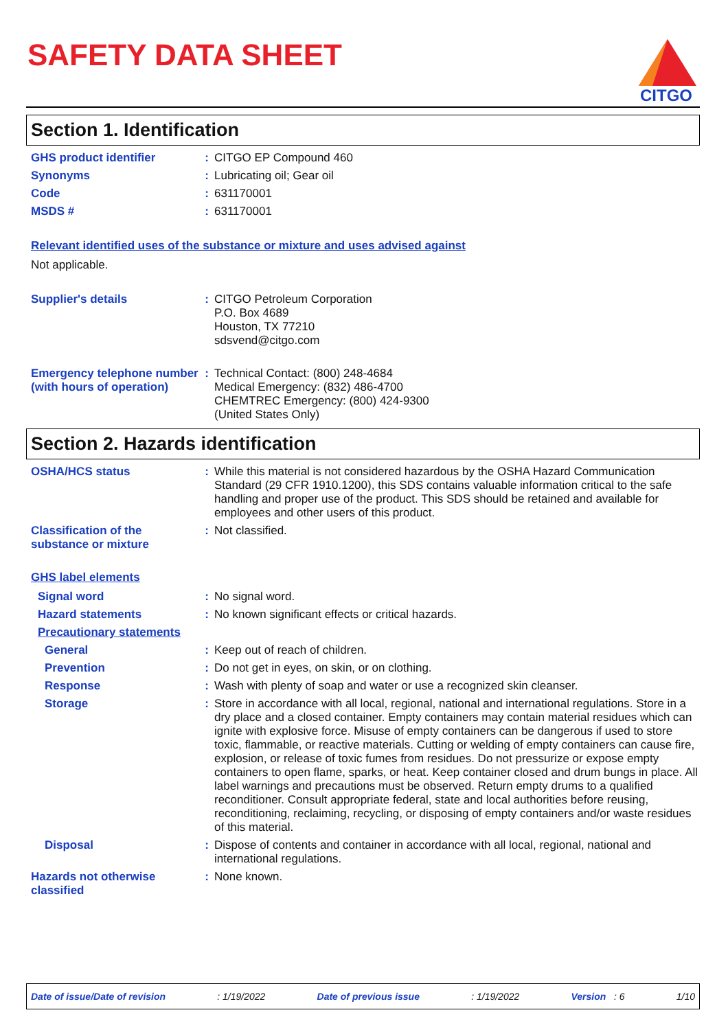SAFETY DATA SHEET
CITGO
Section 1. Identification
GHS product identifier :
CITGO EP Compound 460
Synonyms :
Lubricating oil; Gear oil
Code :
631170001
MSDS # :
631170001
Relevant identified uses of the substance or mixture and uses advised against
Not applicable.
Supplier's details :
CITGO Petroleum Corporation
P.O. Box 4689
Houston, TX 77210
sdsvend@citgo.com
Emergency telephone number (with hours of operation)
:
Technical Contact: (800) 248-4684
Medical Emergency: (832) 486-4700
CHEMTREC Emergency: (800) 424-9300
(United States Only)
Section 2. Hazards identification
OSHA/HCS status :
While this material is not considered hazardous by the OSHA Hazard Communication Standard (29 CFR 1910.1200), this SDS contains valuable information critical to the safe handling and proper use of the product. This SDS should be retained and available for employees and other users of this product.
Classification of the substance or mixture
:
Not classified.
GHS label elements
Signal word :
No signal word.
Hazard statements :
No known significant effects or critical hazards.
Precautionary statements
General :
Keep out of reach of children.
Prevention :
Do not get in eyes, on skin, or on clothing.
Response :
Wash with plenty of soap and water or use a recognized skin cleanser.
Storage :
Store in accordance with all local, regional, national and international regulations. Store in a dry place and a closed container. Empty containers may contain material residues which can ignite with explosive force. Misuse of empty containers can be dangerous if used to store toxic, flammable, or reactive materials. Cutting or welding of empty containers can cause fire, explosion, or release of toxic fumes from residues. Do not pressurize or expose empty containers to open flame, sparks, or heat. Keep container closed and drum bungs in place. All label warnings and precautions must be observed. Return empty drums to a qualified reconditioner. Consult appropriate federal, state and local authorities before reusing, reconditioning, reclaiming, recycling, or disposing of empty containers and/or waste residues of this material.
Disposal :
Dispose of contents and container in accordance with all local, regional, national and international regulations.
Hazards not otherwise classified
:
None known.
Date of issue/Date of revision : 1/19/2022 Date of previous issue : 1/19/2022 Version : 6 1/10